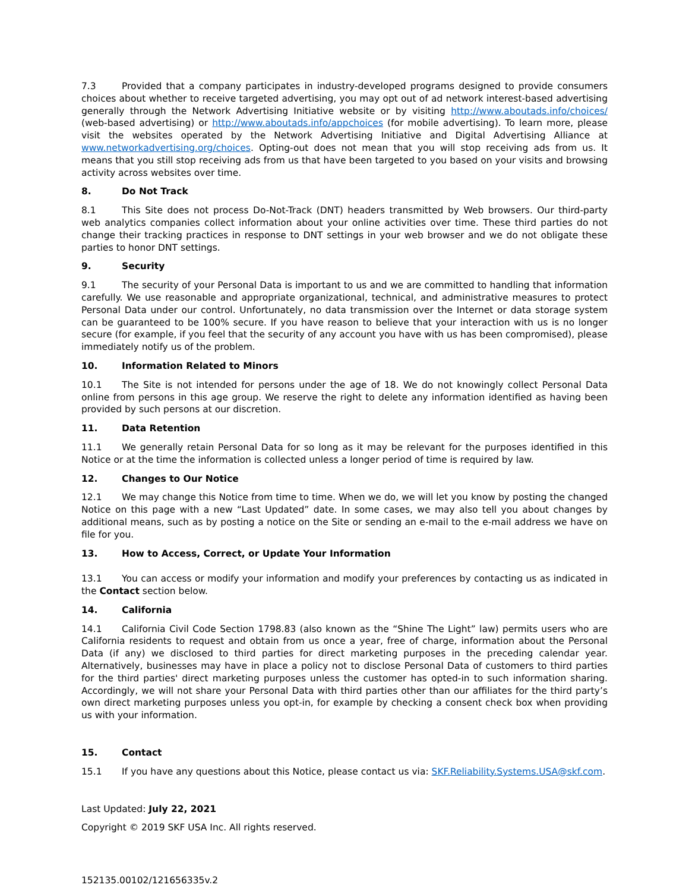7.3 Provided that a company participates in industry-developed programs designed to provide consumers choices about whether to receive targeted advertising, you may opt out of ad network interest-based advertising generally through the Network Advertising Initiative website or by visiting http://www.aboutads.info/choices/ (web-based advertising) or http://www.aboutads.info/appchoices (for mobile advertising). To learn more, please visit the websites operated by the Network Advertising Initiative and Digital Advertising Alliance at www.networkadvertising.org/choices. Opting-out does not mean that you will stop receiving ads from us. It means that you still stop receiving ads from us that have been targeted to you based on your visits and browsing activity across websites over time.
8. Do Not Track
8.1 This Site does not process Do-Not-Track (DNT) headers transmitted by Web browsers. Our third-party web analytics companies collect information about your online activities over time. These third parties do not change their tracking practices in response to DNT settings in your web browser and we do not obligate these parties to honor DNT settings.
9. Security
9.1 The security of your Personal Data is important to us and we are committed to handling that information carefully. We use reasonable and appropriate organizational, technical, and administrative measures to protect Personal Data under our control. Unfortunately, no data transmission over the Internet or data storage system can be guaranteed to be 100% secure. If you have reason to believe that your interaction with us is no longer secure (for example, if you feel that the security of any account you have with us has been compromised), please immediately notify us of the problem.
10. Information Related to Minors
10.1 The Site is not intended for persons under the age of 18. We do not knowingly collect Personal Data online from persons in this age group. We reserve the right to delete any information identified as having been provided by such persons at our discretion.
11. Data Retention
11.1 We generally retain Personal Data for so long as it may be relevant for the purposes identified in this Notice or at the time the information is collected unless a longer period of time is required by law.
12. Changes to Our Notice
12.1 We may change this Notice from time to time. When we do, we will let you know by posting the changed Notice on this page with a new “Last Updated” date. In some cases, we may also tell you about changes by additional means, such as by posting a notice on the Site or sending an e-mail to the e-mail address we have on file for you.
13. How to Access, Correct, or Update Your Information
13.1 You can access or modify your information and modify your preferences by contacting us as indicated in the Contact section below.
14. California
14.1 California Civil Code Section 1798.83 (also known as the “Shine The Light” law) permits users who are California residents to request and obtain from us once a year, free of charge, information about the Personal Data (if any) we disclosed to third parties for direct marketing purposes in the preceding calendar year. Alternatively, businesses may have in place a policy not to disclose Personal Data of customers to third parties for the third parties' direct marketing purposes unless the customer has opted-in to such information sharing. Accordingly, we will not share your Personal Data with third parties other than our affiliates for the third party’s own direct marketing purposes unless you opt-in, for example by checking a consent check box when providing us with your information.
15. Contact
15.1 If you have any questions about this Notice, please contact us via: SKF.Reliability.Systems.USA@skf.com.
Last Updated: July 22, 2021
Copyright © 2019 SKF USA Inc. All rights reserved.
152135.00102/121656335v.2